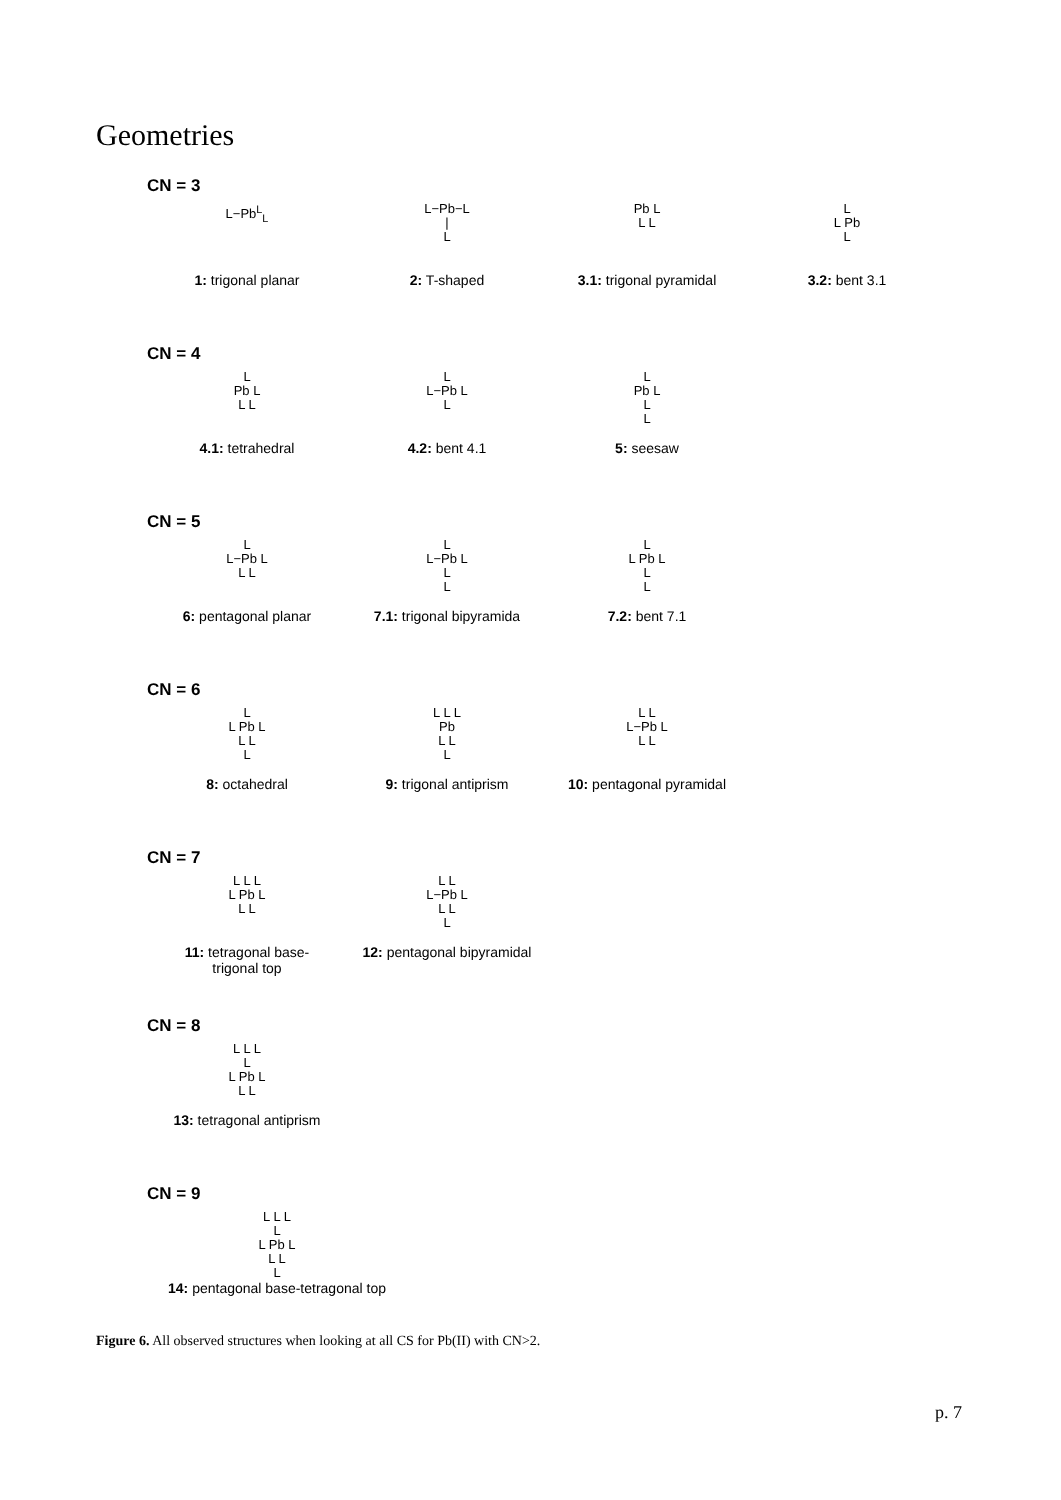Geometries
CN = 3
L−Pb<sup>L</sup><sub>L</sub>
1: trigonal planar
L−Pb−L
|
L
2: T-shaped
Pb L
L L
3.1: trigonal pyramidal
L
L Pb
L
3.2: bent 3.1
CN = 4
L
Pb L
L L
4.1: tetrahedral
L
L−Pb L
L
4.2: bent 4.1
L
Pb L
L
L
5: seesaw
CN = 5
L
L−Pb L
L L
6: pentagonal planar
L
L−Pb L
L
L
7.1: trigonal bipyramida
L
L Pb L
L
L
7.2: bent 7.1
CN = 6
L
L Pb L
L L
L
8: octahedral
L L L
Pb
L L
L
9: trigonal antiprism
L L
L−Pb L
L L
10: pentagonal pyramidal
CN = 7
L L L
L Pb L
L L
11: tetragonal base-
trigonal top
L L
L−Pb L
L L
L
12: pentagonal bipyramidal
CN = 8
L L L
L
L Pb L
L L
13: tetragonal antiprism
CN = 9
L L L
L
L Pb L
L L
L
14: pentagonal base-tetragonal top
Figure 6. All observed structures when looking at all CS for Pb(II) with CN>2.
p. 7